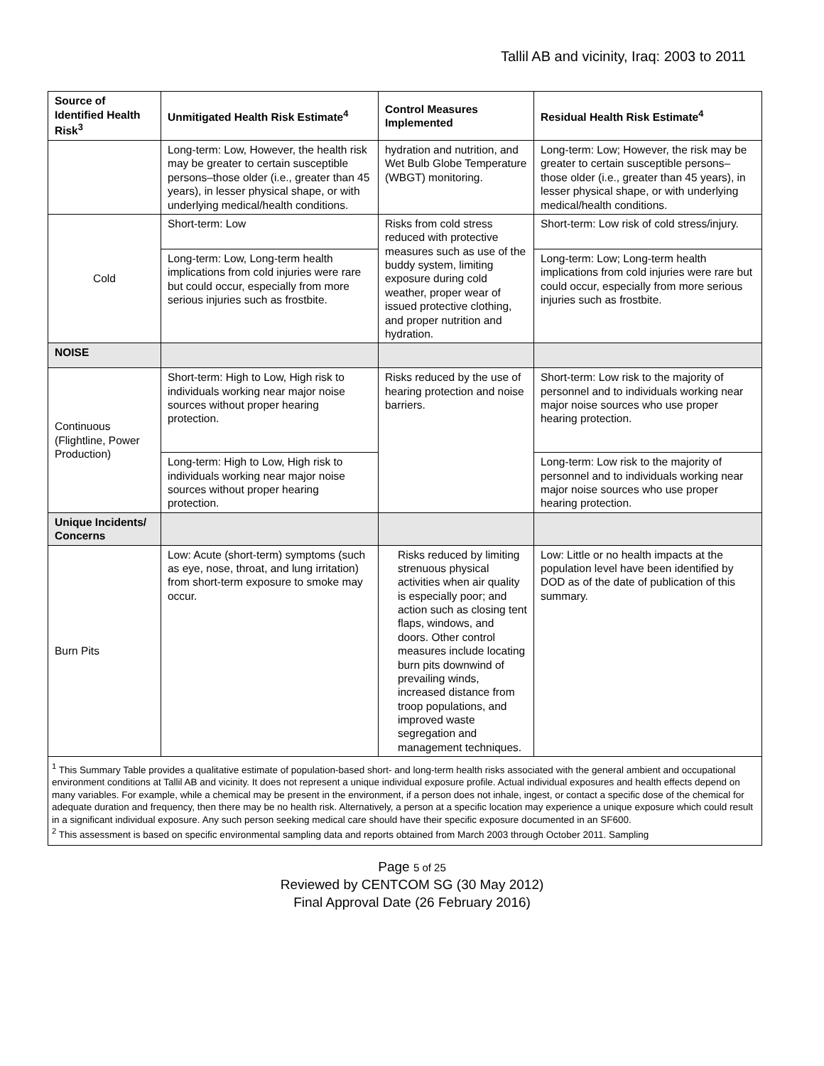Tallil AB and vicinity, Iraq: 2003 to 2011
| Source of Identified Health Risk<sup>3</sup> | Unmitigated Health Risk Estimate<sup>4</sup> | Control Measures Implemented | Residual Health Risk Estimate<sup>4</sup> |
| --- | --- | --- | --- |
| | Long-term: Low, However, the health risk may be greater to certain susceptible persons–those older (i.e., greater than 45 years), in lesser physical shape, or with underlying medical/health conditions. | hydration and nutrition, and Wet Bulb Globe Temperature (WBGT) monitoring. | Long-term: Low; However, the risk may be greater to certain susceptible persons–those older (i.e., greater than 45 years), in lesser physical shape, or with underlying medical/health conditions. |
| Cold | Short-term: Low | Risks from cold stress reduced with protective measures such as use of the buddy system, limiting exposure during cold weather, proper wear of issued protective clothing, and proper nutrition and hydration. | Short-term: Low risk of cold stress/injury. |
| | Long-term: Low, Long-term health implications from cold injuries were rare but could occur, especially from more serious injuries such as frostbite. | | Long-term: Low; Long-term health implications from cold injuries were rare but could occur, especially from more serious injuries such as frostbite. |
| NOISE | | | |
| Continuous (Flightline, Power Production) | Short-term: High to Low, High risk to individuals working near major noise sources without proper hearing protection. | Risks reduced by the use of hearing protection and noise barriers. | Short-term: Low risk to the majority of personnel and to individuals working near major noise sources who use proper hearing protection. |
| | Long-term: High to Low, High risk to individuals working near major noise sources without proper hearing protection. | | Long-term: Low risk to the majority of personnel and to individuals working near major noise sources who use proper hearing protection. |
| Unique Incidents/ Concerns | | | |
| Burn Pits | Low: Acute (short-term) symptoms (such as eye, nose, throat, and lung irritation) from short-term exposure to smoke may occur. | Risks reduced by limiting strenuous physical activities when air quality is especially poor; and action such as closing tent flaps, windows, and doors. Other control measures include locating burn pits downwind of prevailing winds, increased distance from troop populations, and improved waste segregation and management techniques. | Low: Little or no health impacts at the population level have been identified by DOD as of the date of publication of this summary. |
| <sup>1</sup> This Summary Table provides a qualitative estimate of population-based short- and long-term health risks associated with the general ambient and occupational environment conditions at Tallil AB and vicinity. It does not represent a unique individual exposure profile. Actual individual exposures and health effects depend on many variables. For example, while a chemical may be present in the environment, if a person does not inhale, ingest, or contact a specific dose of the chemical for adequate duration and frequency, then there may be no health risk. Alternatively, a person at a specific location may experience a unique exposure which could result in a significant individual exposure. Any such person seeking medical care should have their specific exposure documented in an SF600. <sup>2</sup> This assessment is based on specific environmental sampling data and reports obtained from March 2003 through October 2011. Sampling | | | |
Page 5 of 25
Reviewed by CENTCOM SG (30 May 2012)
Final Approval Date (26 February 2016)